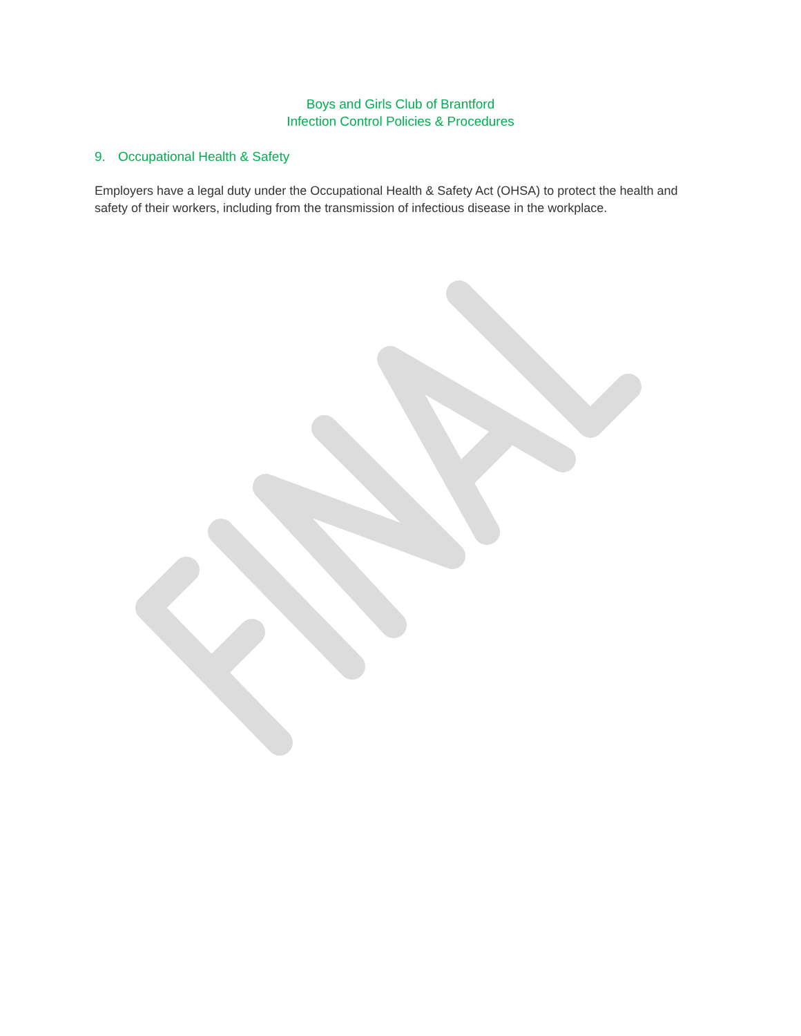Boys and Girls Club of Brantford
Infection Control Policies & Procedures
9. Occupational Health & Safety
Employers have a legal duty under the Occupational Health & Safety Act (OHSA) to protect the health and safety of their workers, including from the transmission of infectious disease in the workplace.